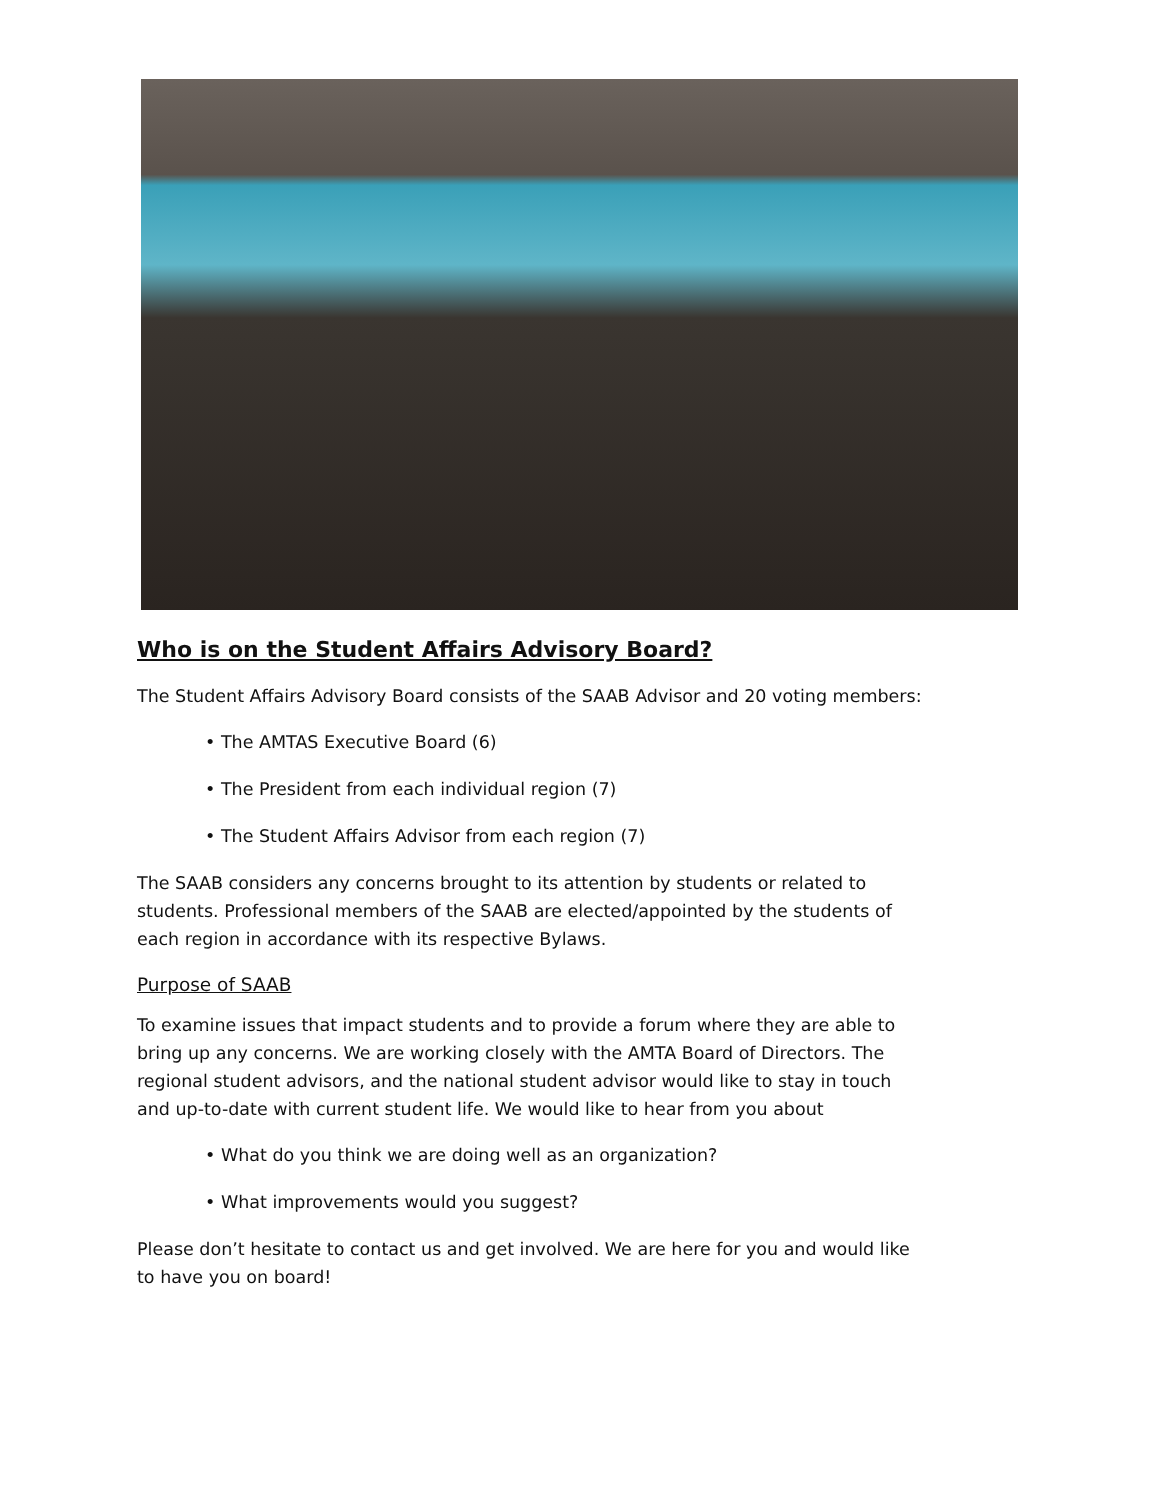Who is on the Student Affairs Advisory Board?
The Student Affairs Advisory Board consists of the SAAB Advisor and 20 voting members:
• The AMTAS Executive Board (6)
• The President from each individual region (7)
• The Student Affairs Advisor from each region (7)
The SAAB considers any concerns brought to its attention by students or related to students. Professional members of the SAAB are elected/appointed by the students of each region in accordance with its respective Bylaws.
Purpose of SAAB
To examine issues that impact students and to provide a forum where they are able to bring up any concerns. We are working closely with the AMTA Board of Directors. The regional student advisors, and the national student advisor would like to stay in touch and up-to-date with current student life. We would like to hear from you about
• What do you think we are doing well as an organization?
• What improvements would you suggest?
Please don’t hesitate to contact us and get involved. We are here for you and would like to have you on board!